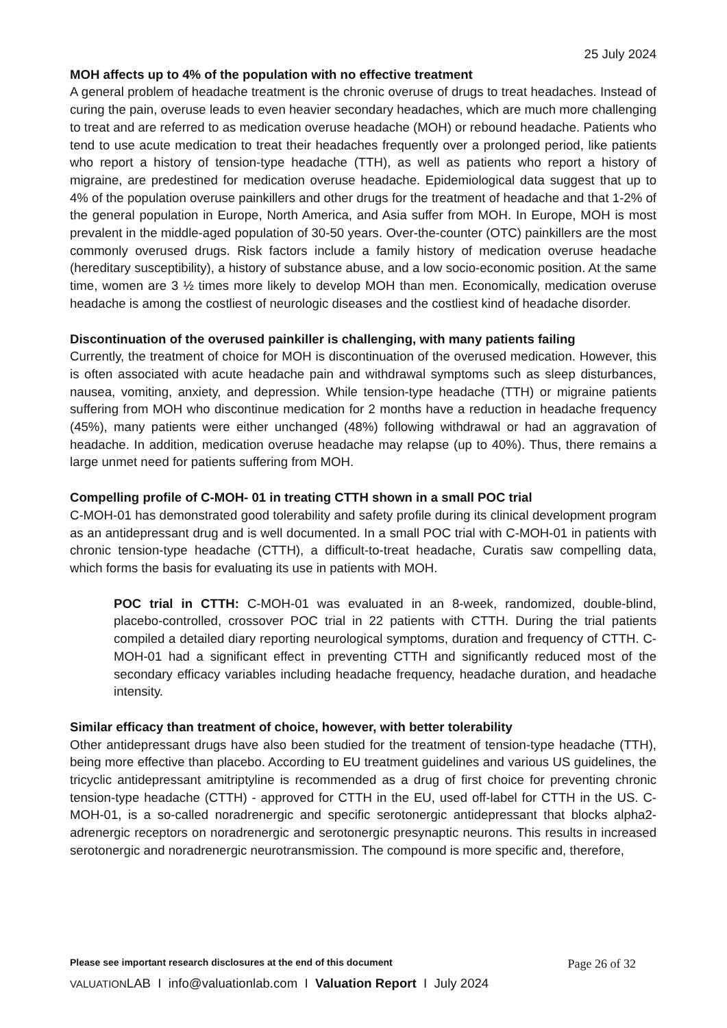25 July 2024
MOH affects up to 4% of the population with no effective treatment
A general problem of headache treatment is the chronic overuse of drugs to treat headaches. Instead of curing the pain, overuse leads to even heavier secondary headaches, which are much more challenging to treat and are referred to as medication overuse headache (MOH) or rebound headache. Patients who tend to use acute medication to treat their headaches frequently over a prolonged period, like patients who report a history of tension-type headache (TTH), as well as patients who report a history of migraine, are predestined for medication overuse headache. Epidemiological data suggest that up to 4% of the population overuse painkillers and other drugs for the treatment of headache and that 1-2% of the general population in Europe, North America, and Asia suffer from MOH. In Europe, MOH is most prevalent in the middle-aged population of 30-50 years. Over-the-counter (OTC) painkillers are the most commonly overused drugs. Risk factors include a family history of medication overuse headache (hereditary susceptibility), a history of substance abuse, and a low socio-economic position. At the same time, women are 3 ½ times more likely to develop MOH than men. Economically, medication overuse headache is among the costliest of neurologic diseases and the costliest kind of headache disorder.
Discontinuation of the overused painkiller is challenging, with many patients failing
Currently, the treatment of choice for MOH is discontinuation of the overused medication. However, this is often associated with acute headache pain and withdrawal symptoms such as sleep disturbances, nausea, vomiting, anxiety, and depression. While tension-type headache (TTH) or migraine patients suffering from MOH who discontinue medication for 2 months have a reduction in headache frequency (45%), many patients were either unchanged (48%) following withdrawal or had an aggravation of headache. In addition, medication overuse headache may relapse (up to 40%). Thus, there remains a large unmet need for patients suffering from MOH.
Compelling profile of C-MOH- 01 in treating CTTH shown in a small POC trial
C-MOH-01 has demonstrated good tolerability and safety profile during its clinical development program as an antidepressant drug and is well documented. In a small POC trial with C-MOH-01 in patients with chronic tension-type headache (CTTH), a difficult-to-treat headache, Curatis saw compelling data, which forms the basis for evaluating its use in patients with MOH.
POC trial in CTTH: C-MOH-01 was evaluated in an 8-week, randomized, double-blind, placebo-controlled, crossover POC trial in 22 patients with CTTH. During the trial patients compiled a detailed diary reporting neurological symptoms, duration and frequency of CTTH. C-MOH-01 had a significant effect in preventing CTTH and significantly reduced most of the secondary efficacy variables including headache frequency, headache duration, and headache intensity.
Similar efficacy than treatment of choice, however, with better tolerability
Other antidepressant drugs have also been studied for the treatment of tension-type headache (TTH), being more effective than placebo. According to EU treatment guidelines and various US guidelines, the tricyclic antidepressant amitriptyline is recommended as a drug of first choice for preventing chronic tension-type headache (CTTH) - approved for CTTH in the EU, used off-label for CTTH in the US. C-MOH-01, is a so-called noradrenergic and specific serotonergic antidepressant that blocks alpha2-adrenergic receptors on noradrenergic and serotonergic presynaptic neurons. This results in increased serotonergic and noradrenergic neurotransmission. The compound is more specific and, therefore,
Please see important research disclosures at the end of this document Page 26 of 32
VALUATIONLAB I info@valuationlab.com I Valuation Report I July 2024